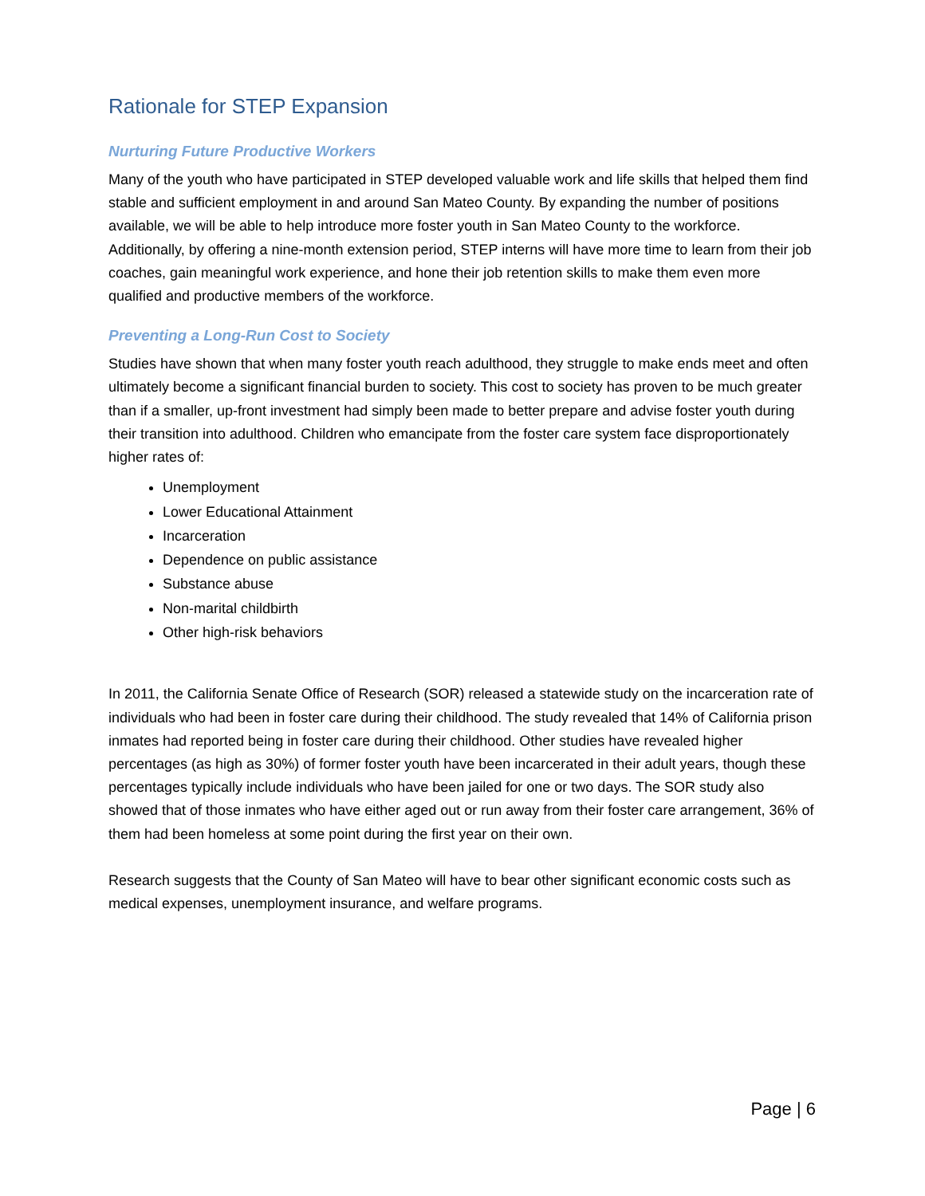Rationale for STEP Expansion
Nurturing Future Productive Workers
Many of the youth who have participated in STEP developed valuable work and life skills that helped them find stable and sufficient employment in and around San Mateo County. By expanding the number of positions available, we will be able to help introduce more foster youth in San Mateo County to the workforce. Additionally, by offering a nine-month extension period, STEP interns will have more time to learn from their job coaches, gain meaningful work experience, and hone their job retention skills to make them even more qualified and productive members of the workforce.
Preventing a Long-Run Cost to Society
Studies have shown that when many foster youth reach adulthood, they struggle to make ends meet and often ultimately become a significant financial burden to society. This cost to society has proven to be much greater than if a smaller, up-front investment had simply been made to better prepare and advise foster youth during their transition into adulthood. Children who emancipate from the foster care system face disproportionately higher rates of:
Unemployment
Lower Educational Attainment
Incarceration
Dependence on public assistance
Substance abuse
Non-marital childbirth
Other high-risk behaviors
In 2011, the California Senate Office of Research (SOR) released a statewide study on the incarceration rate of individuals who had been in foster care during their childhood. The study revealed that 14% of California prison inmates had reported being in foster care during their childhood. Other studies have revealed higher percentages (as high as 30%) of former foster youth have been incarcerated in their adult years, though these percentages typically include individuals who have been jailed for one or two days. The SOR study also showed that of those inmates who have either aged out or run away from their foster care arrangement, 36% of them had been homeless at some point during the first year on their own.
Research suggests that the County of San Mateo will have to bear other significant economic costs such as medical expenses, unemployment insurance, and welfare programs.
Page | 6